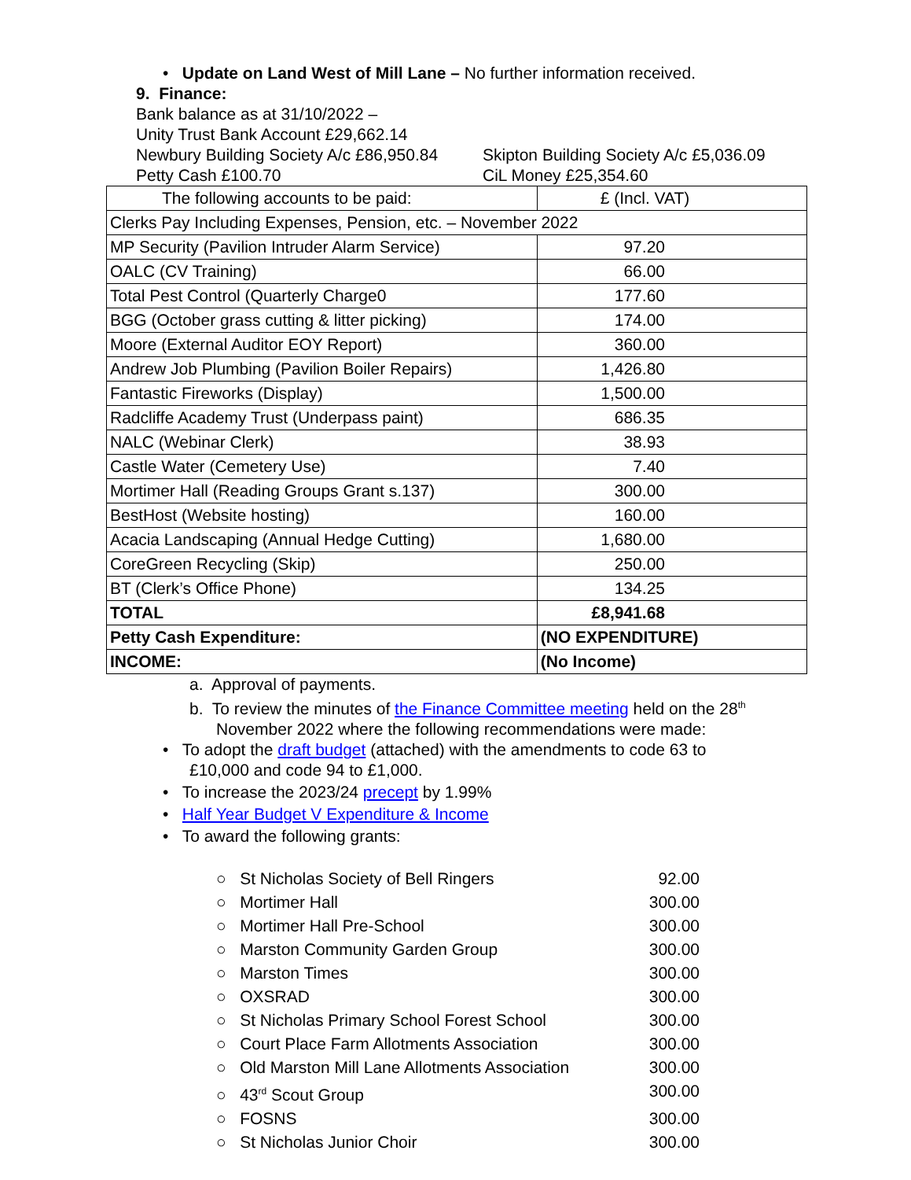• Update on Land West of Mill Lane – No further information received.
9. Finance:
Bank balance as at 31/10/2022 –
Unity Trust Bank Account £29,662.14
Newbury Building Society A/c £86,950.84 Skipton Building Society A/c £5,036.09
Petty Cash £100.70 CiL Money £25,354.60
| The following accounts to be paid: | £ (Incl. VAT) |
| Clerks Pay Including Expenses, Pension, etc. – November 2022 | |
| MP Security (Pavilion Intruder Alarm Service) | 97.20 |
| OALC (CV Training) | 66.00 |
| Total Pest Control (Quarterly Charge0 | 177.60 |
| BGG (October grass cutting & litter picking) | 174.00 |
| Moore (External Auditor EOY Report) | 360.00 |
| Andrew Job Plumbing (Pavilion Boiler Repairs) | 1,426.80 |
| Fantastic Fireworks (Display) | 1,500.00 |
| Radcliffe Academy Trust (Underpass paint) | 686.35 |
| NALC (Webinar Clerk) | 38.93 |
| Castle Water (Cemetery Use) | 7.40 |
| Mortimer Hall (Reading Groups Grant s.137) | 300.00 |
| BestHost (Website hosting) | 160.00 |
| Acacia Landscaping (Annual Hedge Cutting) | 1,680.00 |
| CoreGreen Recycling (Skip) | 250.00 |
| BT (Clerk’s Office Phone) | 134.25 |
| TOTAL | £8,941.68 |
| Petty Cash Expenditure: | (NO EXPENDITURE) |
| INCOME: | (No Income) |
a. Approval of payments.
b. To review the minutes of the Finance Committee meeting held on the 28<sup>th</sup>
November 2022 where the following recommendations were made:
• To adopt the draft budget (attached) with the amendments to code 63 to
£10,000 and code 94 to £1,000.
• To increase the 2023/24 precept by 1.99%
• Half Year Budget V Expenditure & Income
• To award the following grants:
○ St Nicholas Society of Bell Ringers 92.00
○ Mortimer Hall 300.00
○ Mortimer Hall Pre-School 300.00
○ Marston Community Garden Group 300.00
○ Marston Times 300.00
○ OXSRAD 300.00
○ St Nicholas Primary School Forest School 300.00
○ Court Place Farm Allotments Association 300.00
○ Old Marston Mill Lane Allotments Association 300.00
○ 43<sup>rd</sup> Scout Group 300.00
○ FOSNS 300.00
○ St Nicholas Junior Choir 300.00